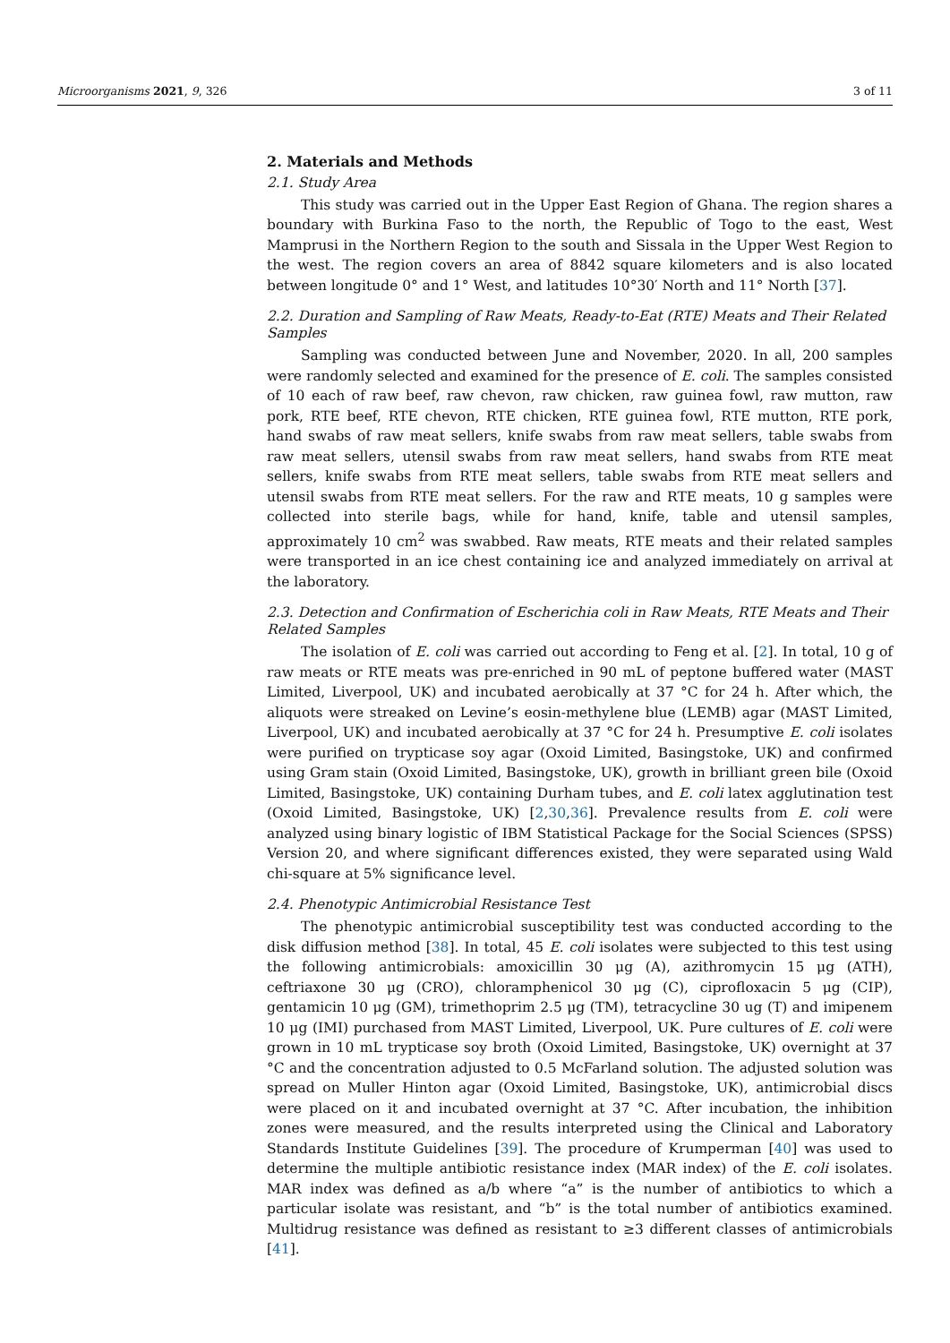Microorganisms 2021, 9, 326 3 of 11
2. Materials and Methods
2.1. Study Area
This study was carried out in the Upper East Region of Ghana. The region shares a boundary with Burkina Faso to the north, the Republic of Togo to the east, West Mamprusi in the Northern Region to the south and Sissala in the Upper West Region to the west. The region covers an area of 8842 square kilometers and is also located between longitude 0° and 1° West, and latitudes 10°30′ North and 11° North [37].
2.2. Duration and Sampling of Raw Meats, Ready-to-Eat (RTE) Meats and Their Related Samples
Sampling was conducted between June and November, 2020. In all, 200 samples were randomly selected and examined for the presence of E. coli. The samples consisted of 10 each of raw beef, raw chevon, raw chicken, raw guinea fowl, raw mutton, raw pork, RTE beef, RTE chevon, RTE chicken, RTE guinea fowl, RTE mutton, RTE pork, hand swabs of raw meat sellers, knife swabs from raw meat sellers, table swabs from raw meat sellers, utensil swabs from raw meat sellers, hand swabs from RTE meat sellers, knife swabs from RTE meat sellers, table swabs from RTE meat sellers and utensil swabs from RTE meat sellers. For the raw and RTE meats, 10 g samples were collected into sterile bags, while for hand, knife, table and utensil samples, approximately 10 cm<sup>2</sup> was swabbed. Raw meats, RTE meats and their related samples were transported in an ice chest containing ice and analyzed immediately on arrival at the laboratory.
2.3. Detection and Confirmation of Escherichia coli in Raw Meats, RTE Meats and Their Related Samples
The isolation of E. coli was carried out according to Feng et al. [2]. In total, 10 g of raw meats or RTE meats was pre-enriched in 90 mL of peptone buffered water (MAST Limited, Liverpool, UK) and incubated aerobically at 37 °C for 24 h. After which, the aliquots were streaked on Levine’s eosin-methylene blue (LEMB) agar (MAST Limited, Liverpool, UK) and incubated aerobically at 37 °C for 24 h. Presumptive E. coli isolates were purified on trypticase soy agar (Oxoid Limited, Basingstoke, UK) and confirmed using Gram stain (Oxoid Limited, Basingstoke, UK), growth in brilliant green bile (Oxoid Limited, Basingstoke, UK) containing Durham tubes, and E. coli latex agglutination test (Oxoid Limited, Basingstoke, UK) [2,30,36]. Prevalence results from E. coli were analyzed using binary logistic of IBM Statistical Package for the Social Sciences (SPSS) Version 20, and where significant differences existed, they were separated using Wald chi-square at 5% significance level.
2.4. Phenotypic Antimicrobial Resistance Test
The phenotypic antimicrobial susceptibility test was conducted according to the disk diffusion method [38]. In total, 45 E. coli isolates were subjected to this test using the following antimicrobials: amoxicillin 30 μg (A), azithromycin 15 μg (ATH), ceftriaxone 30 μg (CRO), chloramphenicol 30 μg (C), ciprofloxacin 5 μg (CIP), gentamicin 10 μg (GM), trimethoprim 2.5 μg (TM), tetracycline 30 ug (T) and imipenem 10 μg (IMI) purchased from MAST Limited, Liverpool, UK. Pure cultures of E. coli were grown in 10 mL trypticase soy broth (Oxoid Limited, Basingstoke, UK) overnight at 37 °C and the concentration adjusted to 0.5 McFarland solution. The adjusted solution was spread on Muller Hinton agar (Oxoid Limited, Basingstoke, UK), antimicrobial discs were placed on it and incubated overnight at 37 °C. After incubation, the inhibition zones were measured, and the results interpreted using the Clinical and Laboratory Standards Institute Guidelines [39]. The procedure of Krumperman [40] was used to determine the multiple antibiotic resistance index (MAR index) of the E. coli isolates. MAR index was defined as a/b where “a” is the number of antibiotics to which a particular isolate was resistant, and “b” is the total number of antibiotics examined. Multidrug resistance was defined as resistant to ≥3 different classes of antimicrobials [41].